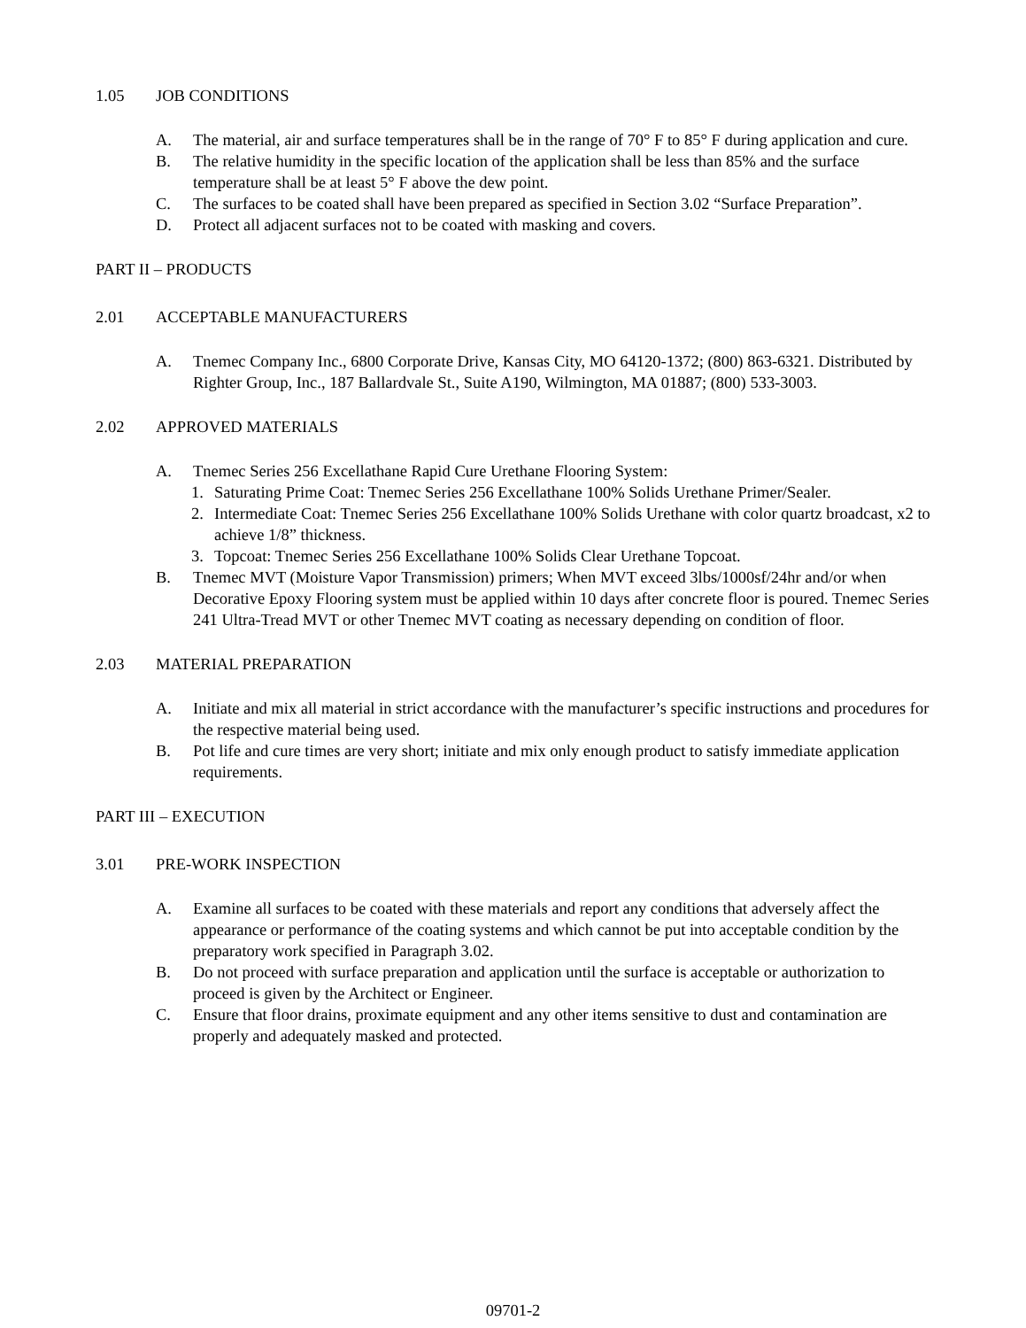1.05 JOB CONDITIONS
A. The material, air and surface temperatures shall be in the range of 70° F to 85° F during application and cure.
B. The relative humidity in the specific location of the application shall be less than 85% and the surface temperature shall be at least 5° F above the dew point.
C. The surfaces to be coated shall have been prepared as specified in Section 3.02 “Surface Preparation”.
D. Protect all adjacent surfaces not to be coated with masking and covers.
PART II – PRODUCTS
2.01 ACCEPTABLE MANUFACTURERS
A. Tnemec Company Inc., 6800 Corporate Drive, Kansas City, MO 64120-1372; (800) 863-6321. Distributed by Righter Group, Inc., 187 Ballardvale St., Suite A190, Wilmington, MA 01887; (800) 533-3003.
2.02 APPROVED MATERIALS
A. Tnemec Series 256 Excellathane Rapid Cure Urethane Flooring System:
1. Saturating Prime Coat: Tnemec Series 256 Excellathane 100% Solids Urethane Primer/Sealer.
2. Intermediate Coat: Tnemec Series 256 Excellathane 100% Solids Urethane with color quartz broadcast, x2 to achieve 1/8” thickness.
3. Topcoat: Tnemec Series 256 Excellathane 100% Solids Clear Urethane Topcoat.
B. Tnemec MVT (Moisture Vapor Transmission) primers; When MVT exceed 3lbs/1000sf/24hr and/or when Decorative Epoxy Flooring system must be applied within 10 days after concrete floor is poured. Tnemec Series 241 Ultra-Tread MVT or other Tnemec MVT coating as necessary depending on condition of floor.
2.03 MATERIAL PREPARATION
A. Initiate and mix all material in strict accordance with the manufacturer’s specific instructions and procedures for the respective material being used.
B. Pot life and cure times are very short; initiate and mix only enough product to satisfy immediate application requirements.
PART III – EXECUTION
3.01 PRE-WORK INSPECTION
A. Examine all surfaces to be coated with these materials and report any conditions that adversely affect the appearance or performance of the coating systems and which cannot be put into acceptable condition by the preparatory work specified in Paragraph 3.02.
B. Do not proceed with surface preparation and application until the surface is acceptable or authorization to proceed is given by the Architect or Engineer.
C. Ensure that floor drains, proximate equipment and any other items sensitive to dust and contamination are properly and adequately masked and protected.
09701-2